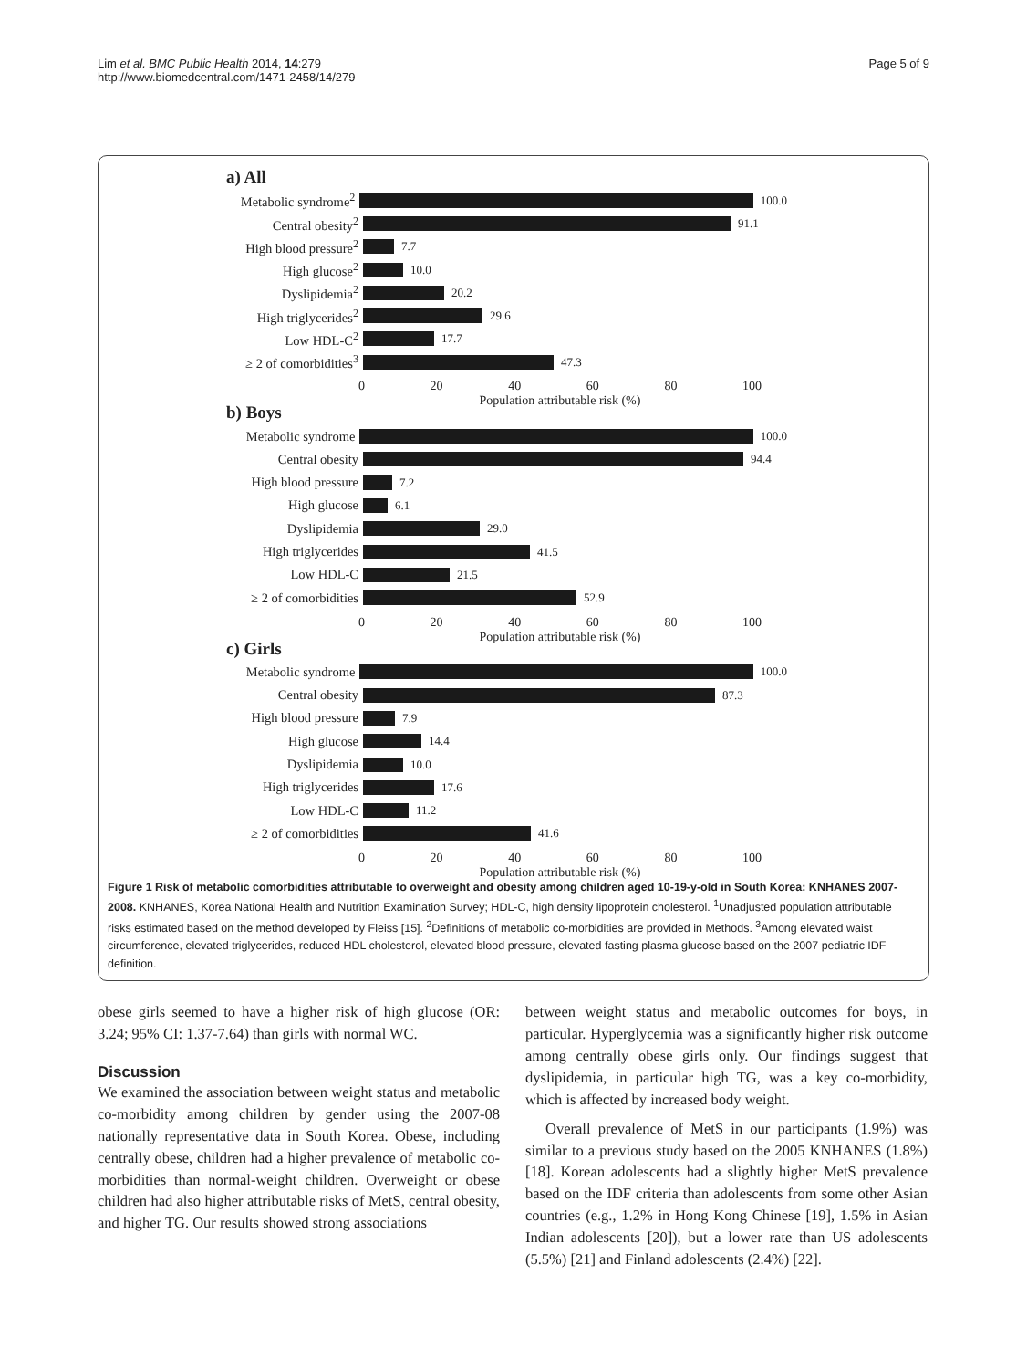Lim et al. BMC Public Health 2014, 14:279
http://www.biomedcentral.com/1471-2458/14/279
Page 5 of 9
a) All
Metabolic syndrome<sup>2</sup> 100.0
Central obesity<sup>2</sup> 91.1
High blood pressure<sup>2</sup> 7.7
High glucose<sup>2</sup> 10.0
Dyslipidemia<sup>2</sup> 20.2
High triglycerides<sup>2</sup> 29.6
Low HDL-C<sup>2</sup> 17.7
≥ 2 of comorbidities<sup>3</sup> 47.3
0 20 40 60 80 100
Population attributable risk (%)
b) Boys
Metabolic syndrome 100.0
Central obesity 94.4
High blood pressure 7.2
High glucose 6.1
Dyslipidemia 29.0
High triglycerides 41.5
Low HDL-C 21.5
≥ 2 of comorbidities 52.9
0 20 40 60 80 100
Population attributable risk (%)
c) Girls
Metabolic syndrome 100.0
Central obesity 87.3
High blood pressure 7.9
High glucose 14.4
Dyslipidemia 10.0
High triglycerides 17.6
Low HDL-C 11.2
≥ 2 of comorbidities 41.6
0 20 40 60 80 100
Population attributable risk (%)
Figure 1 Risk of metabolic comorbidities attributable to overweight and obesity among children aged 10-19-y-old in South Korea: KNHANES 2007-2008. KNHANES, Korea National Health and Nutrition Examination Survey; HDL-C, high density lipoprotein cholesterol. <sup>1</sup>Unadjusted population attributable risks estimated based on the method developed by Fleiss [15]. <sup>2</sup>Definitions of metabolic co-morbidities are provided in Methods. <sup>3</sup>Among elevated waist circumference, elevated triglycerides, reduced HDL cholesterol, elevated blood pressure, elevated fasting plasma glucose based on the 2007 pediatric IDF definition.
obese girls seemed to have a higher risk of high glucose (OR: 3.24; 95% CI: 1.37-7.64) than girls with normal WC.
Discussion
We examined the association between weight status and metabolic co-morbidity among children by gender using the 2007-08 nationally representative data in South Korea. Obese, including centrally obese, children had a higher prevalence of metabolic co-morbidities than normal-weight children. Overweight or obese children had also higher attributable risks of MetS, central obesity, and higher TG. Our results showed strong associations
between weight status and metabolic outcomes for boys, in particular. Hyperglycemia was a significantly higher risk outcome among centrally obese girls only. Our findings suggest that dyslipidemia, in particular high TG, was a key co-morbidity, which is affected by increased body weight.
Overall prevalence of MetS in our participants (1.9%) was similar to a previous study based on the 2005 KNHANES (1.8%) [18]. Korean adolescents had a slightly higher MetS prevalence based on the IDF criteria than adolescents from some other Asian countries (e.g., 1.2% in Hong Kong Chinese [19], 1.5% in Asian Indian adolescents [20]), but a lower rate than US adolescents (5.5%) [21] and Finland adolescents (2.4%) [22].